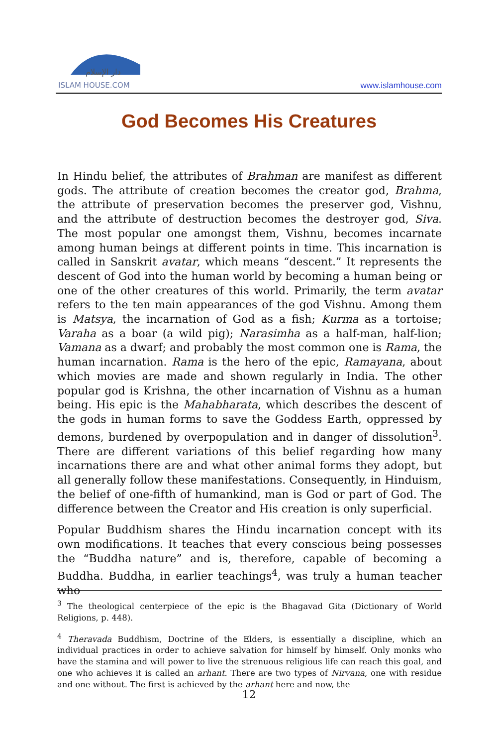دار الإسلام
ISLAM HOUSE.COM
www.islamhouse.com
God Becomes His Creatures
In Hindu belief, the attributes of Brahman are manifest as different gods. The attribute of creation becomes the creator god, Brahma, the attribute of preservation becomes the preserver god, Vishnu, and the attribute of destruction becomes the destroyer god, Siva. The most popular one amongst them, Vishnu, becomes incarnate among human beings at different points in time. This incarnation is called in Sanskrit avatar, which means “descent.” It represents the descent of God into the human world by becoming a human being or one of the other creatures of this world. Primarily, the term avatar refers to the ten main appearances of the god Vishnu. Among them is Matsya, the incarnation of God as a fish; Kurma as a tortoise; Varaha as a boar (a wild pig); Narasimha as a half-man, half-lion; Vamana as a dwarf; and probably the most common one is Rama, the human incarnation. Rama is the hero of the epic, Ramayana, about which movies are made and shown regularly in India. The other popular god is Krishna, the other incarnation of Vishnu as a human being. His epic is the Mahabharata, which describes the descent of the gods in human forms to save the Goddess Earth, oppressed by demons, burdened by overpopulation and in danger of dissolution<sup>3</sup>. There are different variations of this belief regarding how many incarnations there are and what other animal forms they adopt, but all generally follow these manifestations. Consequently, in Hinduism, the belief of one-fifth of humankind, man is God or part of God. The difference between the Creator and His creation is only superficial.
Popular Buddhism shares the Hindu incarnation concept with its own modifications. It teaches that every conscious being possesses the “Buddha nature” and is, therefore, capable of becoming a Buddha. Buddha, in earlier teachings<sup>4</sup>, was truly a human teacher who
<sup>3</sup> The theological centerpiece of the epic is the Bhagavad Gita (Dictionary of World Religions, p. 448).
<sup>4</sup> Theravada Buddhism, Doctrine of the Elders, is essentially a discipline, which an individual practices in order to achieve salvation for himself by himself. Only monks who have the stamina and will power to live the strenuous religious life can reach this goal, and one who achieves it is called an arhant. There are two types of Nirvana, one with residue and one without. The first is achieved by the arhant here and now, the
12